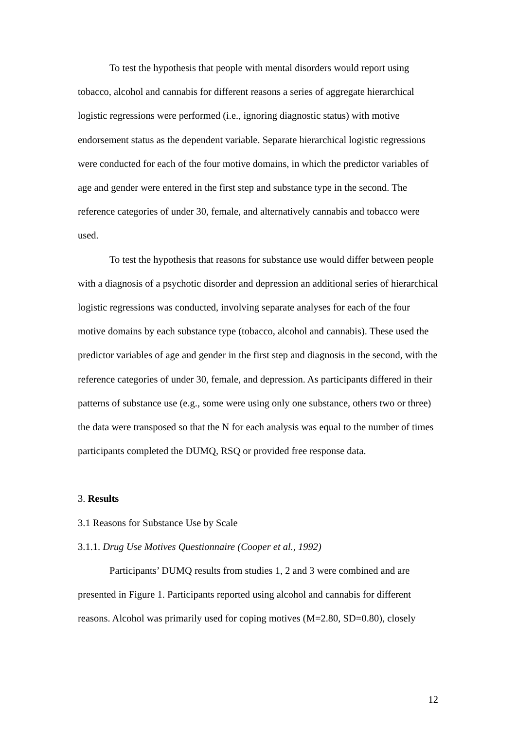To test the hypothesis that people with mental disorders would report using tobacco, alcohol and cannabis for different reasons a series of aggregate hierarchical logistic regressions were performed (i.e., ignoring diagnostic status) with motive endorsement status as the dependent variable. Separate hierarchical logistic regressions were conducted for each of the four motive domains, in which the predictor variables of age and gender were entered in the first step and substance type in the second. The reference categories of under 30, female, and alternatively cannabis and tobacco were used.
To test the hypothesis that reasons for substance use would differ between people with a diagnosis of a psychotic disorder and depression an additional series of hierarchical logistic regressions was conducted, involving separate analyses for each of the four motive domains by each substance type (tobacco, alcohol and cannabis). These used the predictor variables of age and gender in the first step and diagnosis in the second, with the reference categories of under 30, female, and depression. As participants differed in their patterns of substance use (e.g., some were using only one substance, others two or three) the data were transposed so that the N for each analysis was equal to the number of times participants completed the DUMQ, RSQ or provided free response data.
3. Results
3.1 Reasons for Substance Use by Scale
3.1.1. Drug Use Motives Questionnaire (Cooper et al., 1992)
Participants’ DUMQ results from studies 1, 2 and 3 were combined and are presented in Figure 1. Participants reported using alcohol and cannabis for different reasons. Alcohol was primarily used for coping motives (M=2.80, SD=0.80), closely
12